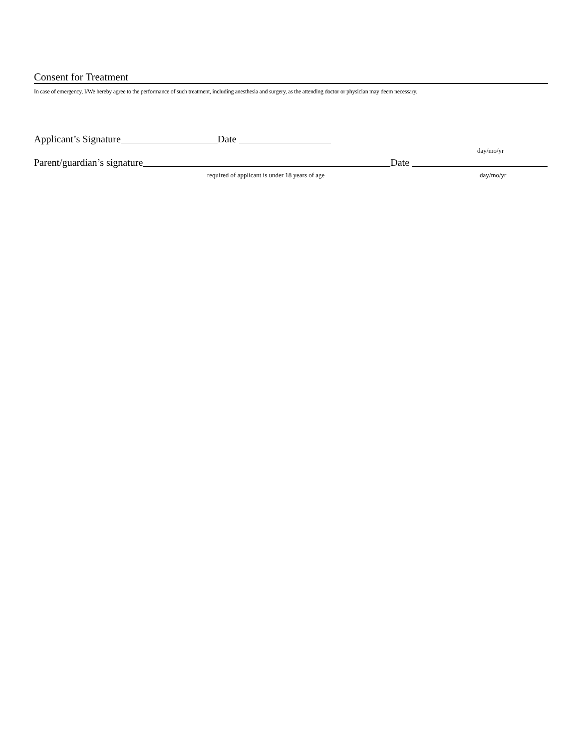Consent for Treatment
In case of emergency, I/We hereby agree to the performance of such treatment, including anesthesia and surgery, as the attending doctor or physician may deem necessary.
Applicant’s Signature Date
day/mo/yr
Parent/guardian’s signature Date
required of applicant is under 18 years of age day/mo/yr